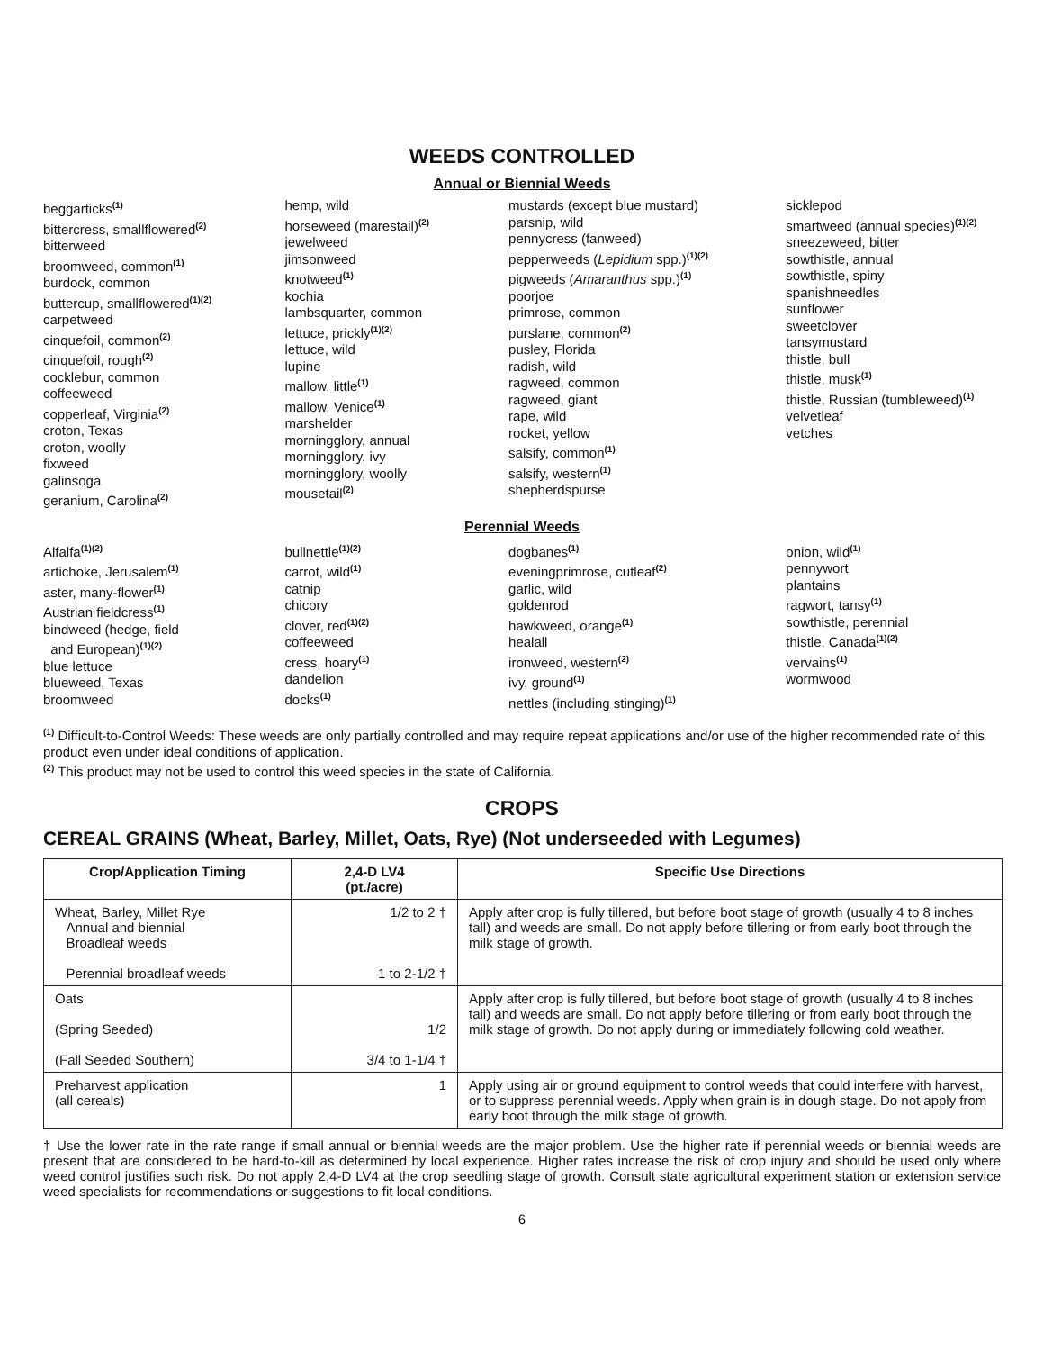WEEDS CONTROLLED
Annual or Biennial Weeds
beggarticks<sup>(1)</sup>
bittercress, smallflowered<sup>(2)</sup>
bitterweed
broomweed, common<sup>(1)</sup>
burdock, common
buttercup, smallflowered<sup>(1)(2)</sup>
carpetweed
cinquefoil, common<sup>(2)</sup>
cinquefoil, rough<sup>(2)</sup>
cocklebur, common
coffeeweed
copperleaf, Virginia<sup>(2)</sup>
croton, Texas
croton, woolly
fixweed
galinsoga
geranium, Carolina<sup>(2)</sup>
hemp, wild
horseweed (marestail)<sup>(2)</sup>
jewelweed
jimsonweed
knotweed<sup>(1)</sup>
kochia
lambsquarter, common
lettuce, prickly<sup>(1)(2)</sup>
lettuce, wild
lupine
mallow, little<sup>(1)</sup>
mallow, Venice<sup>(1)</sup>
marshelder
morningglory, annual
morningglory, ivy
morningglory, woolly
mousetail<sup>(2)</sup>
mustards (except blue mustard)
parsnip, wild
pennycress (fanweed)
pepperweeds (Lepidium spp.)<sup>(1)(2)</sup>
pigweeds (Amaranthus spp.)<sup>(1)</sup>
poorjoe
primrose, common
purslane, common<sup>(2)</sup>
pusley, Florida
radish, wild
ragweed, common
ragweed, giant
rape, wild
rocket, yellow
salsify, common<sup>(1)</sup>
salsify, western<sup>(1)</sup>
shepherdspurse
sicklepod
smartweed (annual species)<sup>(1)(2)</sup>
sneezeweed, bitter
sowthistle, annual
sowthistle, spiny
spanishneedles
sunflower
sweetclover
tansymustard
thistle, bull
thistle, musk<sup>(1)</sup>
thistle, Russian (tumbleweed)<sup>(1)</sup>
velvetleaf
vetches
Perennial Weeds
Alfalfa<sup>(1)(2)</sup>
artichoke, Jerusalem<sup>(1)</sup>
aster, many-flower<sup>(1)</sup>
Austrian fieldcress<sup>(1)</sup>
bindweed (hedge, field
and European)<sup>(1)(2)</sup>
blue lettuce
blueweed, Texas
broomweed
bullnettle<sup>(1)(2)</sup>
carrot, wild<sup>(1)</sup>
catnip
chicory
clover, red<sup>(1)(2)</sup>
coffeeweed
cress, hoary<sup>(1)</sup>
dandelion
docks<sup>(1)</sup>
dogbanes<sup>(1)</sup>
eveningprimrose, cutleaf<sup>(2)</sup>
garlic, wild
goldenrod
hawkweed, orange<sup>(1)</sup>
healall
ironweed, western<sup>(2)</sup>
ivy, ground<sup>(1)</sup>
nettles (including stinging)<sup>(1)</sup>
onion, wild<sup>(1)</sup>
pennywort
plantains
ragwort, tansy<sup>(1)</sup>
sowthistle, perennial
thistle, Canada<sup>(1)(2)</sup>
vervains<sup>(1)</sup>
wormwood
<sup>(1)</sup> Difficult-to-Control Weeds: These weeds are only partially controlled and may require repeat applications and/or use of the higher recommended rate of this product even under ideal conditions of application.
<sup>(2)</sup> This product may not be used to control this weed species in the state of California.
CROPS
CEREAL GRAINS (Wheat, Barley, Millet, Oats, Rye) (Not underseeded with Legumes)
| Crop/Application Timing | 2,4-D LV4 (pt./acre) | Specific Use Directions |
| --- | --- | --- |
| Wheat, Barley, Millet Rye Annual and biennial Broadleaf weeds Perennial broadleaf weeds | 1/2 to 2 † 1 to 2-1/2 † | Apply after crop is fully tillered, but before boot stage of growth (usually 4 to 8 inches tall) and weeds are small. Do not apply before tillering or from early boot through the milk stage of growth. |
| Oats (Spring Seeded) (Fall Seeded Southern) | 1/2 3/4 to 1-1/4 † | Apply after crop is fully tillered, but before boot stage of growth (usually 4 to 8 inches tall) and weeds are small. Do not apply before tillering or from early boot through the milk stage of growth. Do not apply during or immediately following cold weather. |
| Preharvest application (all cereals) | 1 | Apply using air or ground equipment to control weeds that could interfere with harvest, or to suppress perennial weeds. Apply when grain is in dough stage. Do not apply from early boot through the milk stage of growth. |
† Use the lower rate in the rate range if small annual or biennial weeds are the major problem. Use the higher rate if perennial weeds or biennial weeds are present that are considered to be hard-to-kill as determined by local experience. Higher rates increase the risk of crop injury and should be used only where weed control justifies such risk. Do not apply 2,4-D LV4 at the crop seedling stage of growth. Consult state agricultural experiment station or extension service weed specialists for recommendations or suggestions to fit local conditions.
6